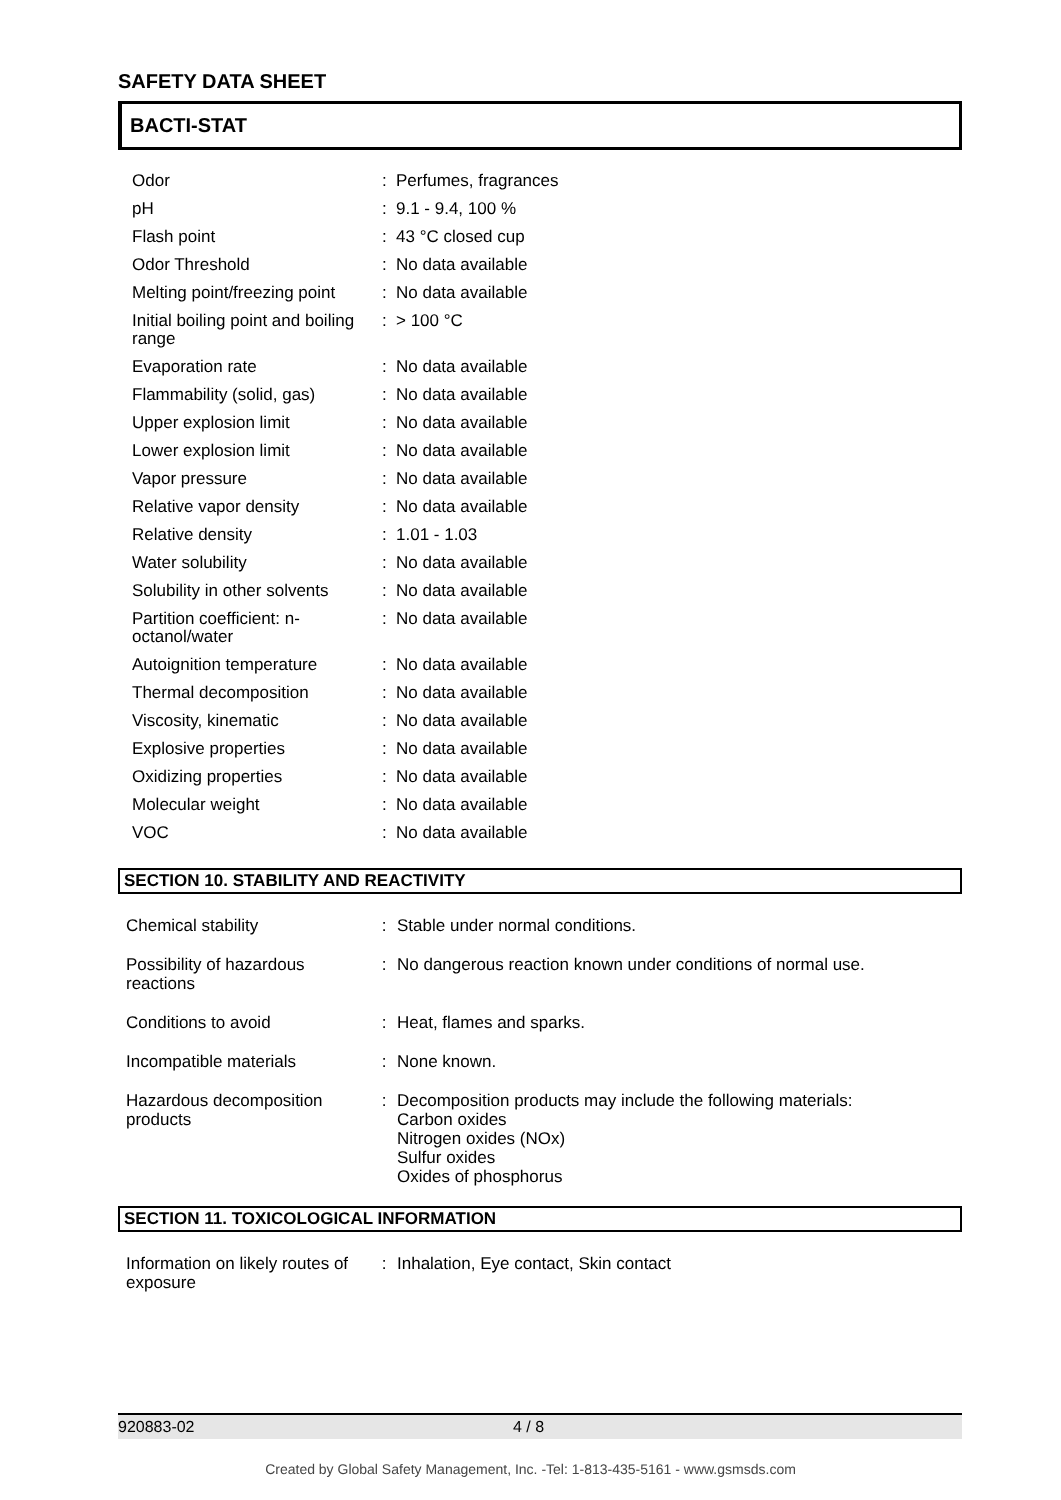SAFETY DATA SHEET
BACTI-STAT
| Odor | : | Perfumes, fragrances |
| pH | : | 9.1 - 9.4, 100 % |
| Flash point | : | 43 °C closed cup |
| Odor Threshold | : | No data available |
| Melting point/freezing point | : | No data available |
| Initial boiling point and boiling range | : | > 100 °C |
| Evaporation rate | : | No data available |
| Flammability (solid, gas) | : | No data available |
| Upper explosion limit | : | No data available |
| Lower explosion limit | : | No data available |
| Vapor pressure | : | No data available |
| Relative vapor density | : | No data available |
| Relative density | : | 1.01 - 1.03 |
| Water solubility | : | No data available |
| Solubility in other solvents | : | No data available |
| Partition coefficient: n-octanol/water | : | No data available |
| Autoignition temperature | : | No data available |
| Thermal decomposition | : | No data available |
| Viscosity, kinematic | : | No data available |
| Explosive properties | : | No data available |
| Oxidizing properties | : | No data available |
| Molecular weight | : | No data available |
| VOC | : | No data available |
SECTION 10. STABILITY AND REACTIVITY
| Chemical stability | : | Stable under normal conditions. |
| Possibility of hazardous reactions | : | No dangerous reaction known under conditions of normal use. |
| Conditions to avoid | : | Heat, flames and sparks. |
| Incompatible materials | : | None known. |
| Hazardous decomposition products | : | Decomposition products may include the following materials: Carbon oxides Nitrogen oxides (NOx) Sulfur oxides Oxides of phosphorus |
SECTION 11. TOXICOLOGICAL INFORMATION
| Information on likely routes of exposure | : | Inhalation, Eye contact, Skin contact |
920883-02 4 / 8
Created by Global Safety Management, Inc. -Tel: 1-813-435-5161 - www.gsmsds.com